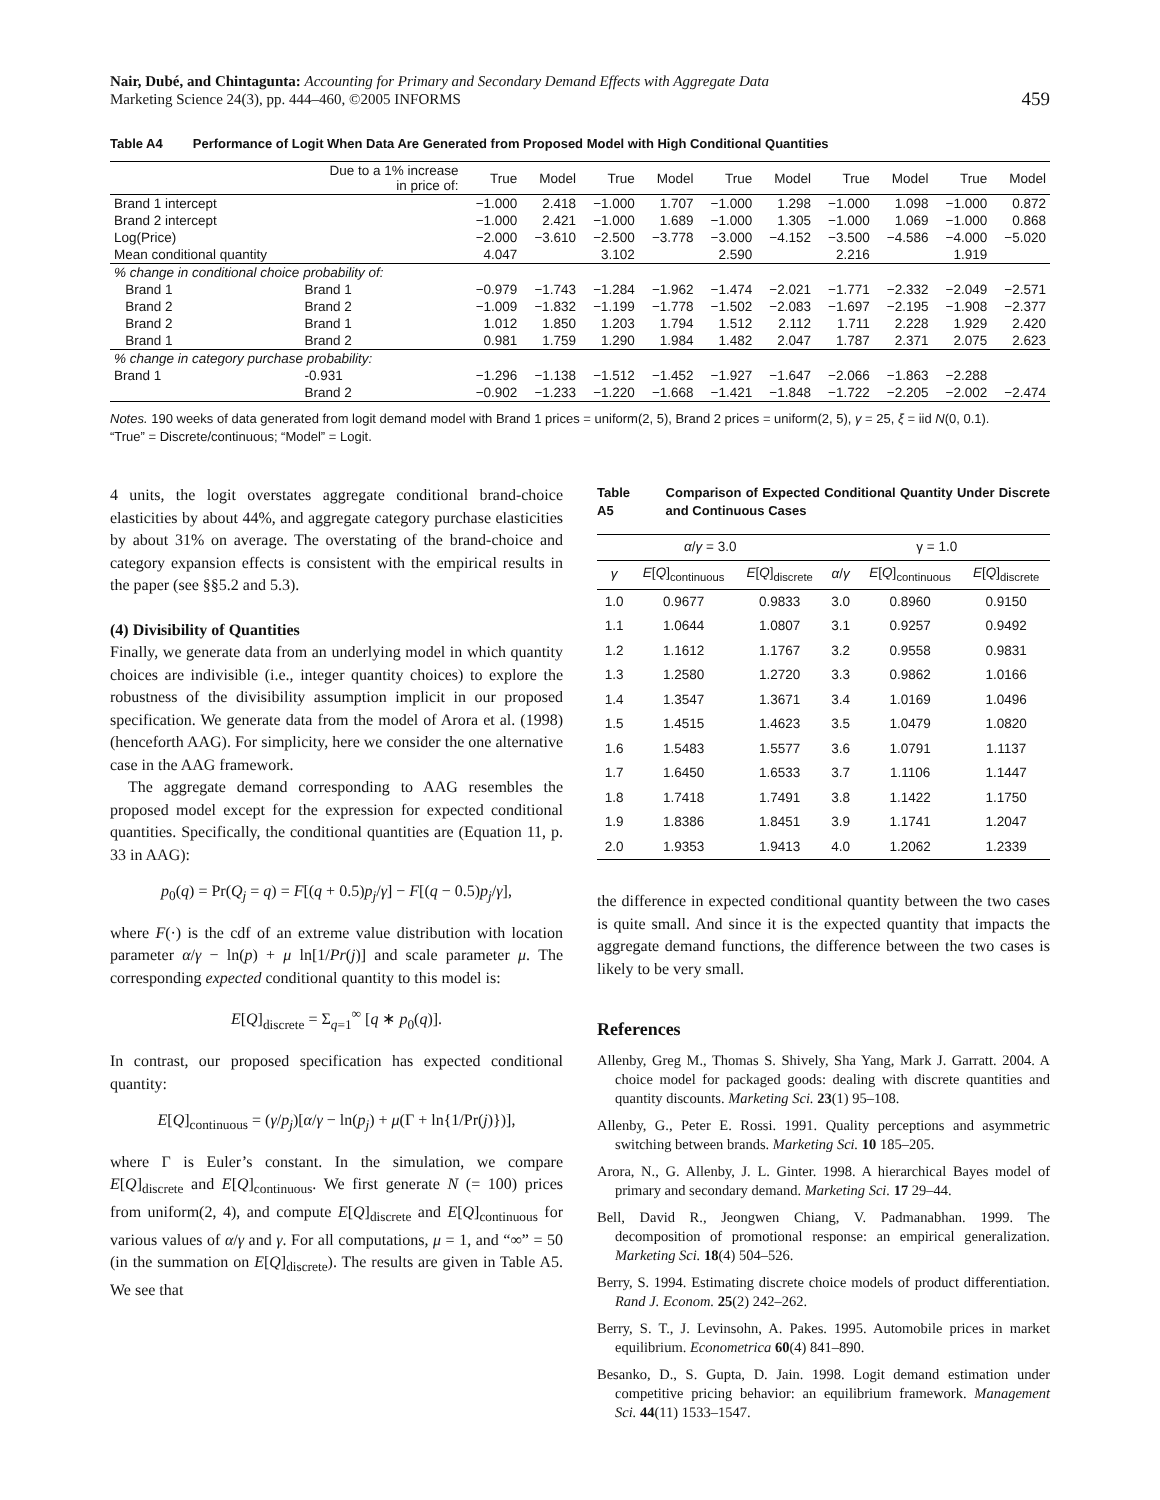Nair, Dubé, and Chintagunta: Accounting for Primary and Secondary Demand Effects with Aggregate Data
Marketing Science 24(3), pp. 444–460, ©2005 INFORMS
459
Table A4 Performance of Logit When Data Are Generated from Proposed Model with High Conditional Quantities
| | Due to a 1% increase in price of: | True | Model | True | Model | True | Model | True | Model | True | Model |
| Brand 1 intercept | | −1.000 | 2.418 | −1.000 | 1.707 | −1.000 | 1.298 | −1.000 | 1.098 | −1.000 | 0.872 |
| Brand 2 intercept | | −1.000 | 2.421 | −1.000 | 1.689 | −1.000 | 1.305 | −1.000 | 1.069 | −1.000 | 0.868 |
| Log(Price) | | −2.000 | −3.610 | −2.500 | −3.778 | −3.000 | −4.152 | −3.500 | −4.586 | −4.000 | −5.020 |
| Mean conditional quantity | | 4.047 | | 3.102 | | 2.590 | | 2.216 | | 1.919 | |
| % change in conditional choice probability of: | | | | | | | | | | | |
| Brand 1 | Brand 1 | −0.979 | −1.743 | −1.284 | −1.962 | −1.474 | −2.021 | −1.771 | −2.332 | −2.049 | −2.571 |
| Brand 2 | Brand 2 | −1.009 | −1.832 | −1.199 | −1.778 | −1.502 | −2.083 | −1.697 | −2.195 | −1.908 | −2.377 |
| Brand 2 | Brand 1 | 1.012 | 1.850 | 1.203 | 1.794 | 1.512 | 2.112 | 1.711 | 2.228 | 1.929 | 2.420 |
| Brand 1 | Brand 2 | 0.981 | 1.759 | 1.290 | 1.984 | 1.482 | 2.047 | 1.787 | 2.371 | 2.075 | 2.623 |
| % change in category purchase probability: | | | | | | | | | | | |
| Brand 1 | -0.931 | −1.296 | −1.138 | −1.512 | −1.452 | −1.927 | −1.647 | −2.066 | −1.863 | −2.288 | |
| | Brand 2 | −0.902 | −1.233 | −1.220 | −1.668 | −1.421 | −1.848 | −1.722 | −2.205 | −2.002 | −2.474 |
Notes. 190 weeks of data generated from logit demand model with Brand 1 prices = uniform(2, 5), Brand 2 prices = uniform(2, 5), γ = 25, ξ = iid N(0, 0.1).
“True” = Discrete/continuous; “Model” = Logit.
4 units, the logit overstates aggregate conditional brand-choice elasticities by about 44%, and aggregate category purchase elasticities by about 31% on average. The overstating of the brand-choice and category expansion effects is consistent with the empirical results in the paper (see §§5.2 and 5.3).
(4) Divisibility of Quantities
Finally, we generate data from an underlying model in which quantity choices are indivisible (i.e., integer quantity choices) to explore the robustness of the divisibility assumption implicit in our proposed specification. We generate data from the model of Arora et al. (1998) (henceforth AAG). For simplicity, here we consider the one alternative case in the AAG framework.
The aggregate demand corresponding to AAG resembles the proposed model except for the expression for expected conditional quantities. Specifically, the conditional quantities are (Equation 11, p. 33 in AAG):
p<sub>0</sub>(q) = Pr(Q<sub>j</sub> = q) = F[(q + 0.5)p<sub>j</sub>/γ] − F[(q − 0.5)p<sub>j</sub>/γ],
where F(·) is the cdf of an extreme value distribution with location parameter α/γ − ln(p) + μ ln[1/Pr(j)] and scale parameter μ. The corresponding expected conditional quantity to this model is:
E[Q]<sub>discrete</sub> = Σ<sub>q=1</sub><sup>∞</sup> [q ∗ p<sub>0</sub>(q)].
In contrast, our proposed specification has expected conditional quantity:
E[Q]<sub>continuous</sub> = (γ/p<sub>j</sub>)[α/γ − ln(p<sub>j</sub>) + μ(Γ + ln{1/Pr(j)})],
where Γ is Euler’s constant. In the simulation, we compare E[Q]<sub>discrete</sub> and E[Q]<sub>continuous</sub>. We first generate N (= 100) prices from uniform(2, 4), and compute E[Q]<sub>discrete</sub> and E[Q]<sub>continuous</sub> for various values of α/γ and γ. For all computations, μ = 1, and “∞” = 50 (in the summation on E[Q]<sub>discrete</sub>). The results are given in Table A5. We see that
Table A5 Comparison of Expected Conditional Quantity Under Discrete and Continuous Cases
| α / γ = 3.0 | | | γ = 1.0 | | |
| γ | E [ Q ]<sub>continuous</sub> | E [ Q ]<sub>discrete</sub> | α / γ | E [ Q ]<sub>continuous</sub> | E [ Q ]<sub>discrete</sub> |
| 1.0 | 0.9677 | 0.9833 | 3.0 | 0.8960 | 0.9150 |
| 1.1 | 1.0644 | 1.0807 | 3.1 | 0.9257 | 0.9492 |
| 1.2 | 1.1612 | 1.1767 | 3.2 | 0.9558 | 0.9831 |
| 1.3 | 1.2580 | 1.2720 | 3.3 | 0.9862 | 1.0166 |
| 1.4 | 1.3547 | 1.3671 | 3.4 | 1.0169 | 1.0496 |
| 1.5 | 1.4515 | 1.4623 | 3.5 | 1.0479 | 1.0820 |
| 1.6 | 1.5483 | 1.5577 | 3.6 | 1.0791 | 1.1137 |
| 1.7 | 1.6450 | 1.6533 | 3.7 | 1.1106 | 1.1447 |
| 1.8 | 1.7418 | 1.7491 | 3.8 | 1.1422 | 1.1750 |
| 1.9 | 1.8386 | 1.8451 | 3.9 | 1.1741 | 1.2047 |
| 2.0 | 1.9353 | 1.9413 | 4.0 | 1.2062 | 1.2339 |
the difference in expected conditional quantity between the two cases is quite small. And since it is the expected quantity that impacts the aggregate demand functions, the difference between the two cases is likely to be very small.
References
Allenby, Greg M., Thomas S. Shively, Sha Yang, Mark J. Garratt. 2004. A choice model for packaged goods: dealing with discrete quantities and quantity discounts. Marketing Sci. 23(1) 95–108.
Allenby, G., Peter E. Rossi. 1991. Quality perceptions and asymmetric switching between brands. Marketing Sci. 10 185–205.
Arora, N., G. Allenby, J. L. Ginter. 1998. A hierarchical Bayes model of primary and secondary demand. Marketing Sci. 17 29–44.
Bell, David R., Jeongwen Chiang, V. Padmanabhan. 1999. The decomposition of promotional response: an empirical generalization. Marketing Sci. 18(4) 504–526.
Berry, S. 1994. Estimating discrete choice models of product differentiation. Rand J. Econom. 25(2) 242–262.
Berry, S. T., J. Levinsohn, A. Pakes. 1995. Automobile prices in market equilibrium. Econometrica 60(4) 841–890.
Besanko, D., S. Gupta, D. Jain. 1998. Logit demand estimation under competitive pricing behavior: an equilibrium framework. Management Sci. 44(11) 1533–1547.